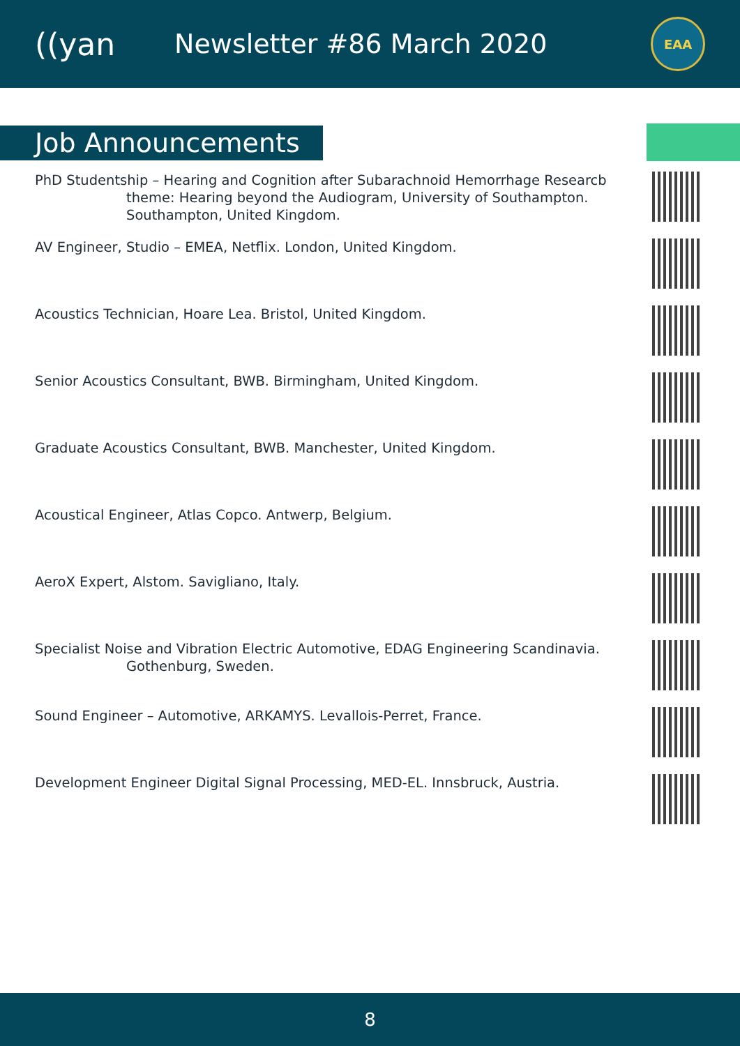((yan
Newsletter #86 March 2020
EAA
Job Announcements
PhD Studentship – Hearing and Cognition after Subarachnoid Hemorrhage Researcb
theme: Hearing beyond the Audiogram, University of Southampton. Southampton, United Kingdom.
AV Engineer, Studio – EMEA, Netflix. London, United Kingdom.
Acoustics Technician, Hoare Lea. Bristol, United Kingdom.
Senior Acoustics Consultant, BWB. Birmingham, United Kingdom.
Graduate Acoustics Consultant, BWB. Manchester, United Kingdom.
Acoustical Engineer, Atlas Copco. Antwerp, Belgium.
AeroX Expert, Alstom. Savigliano, Italy.
Specialist Noise and Vibration Electric Automotive, EDAG Engineering Scandinavia.
Gothenburg, Sweden.
Sound Engineer – Automotive, ARKAMYS. Levallois-Perret, France.
Development Engineer Digital Signal Processing, MED-EL. Innsbruck, Austria.
8